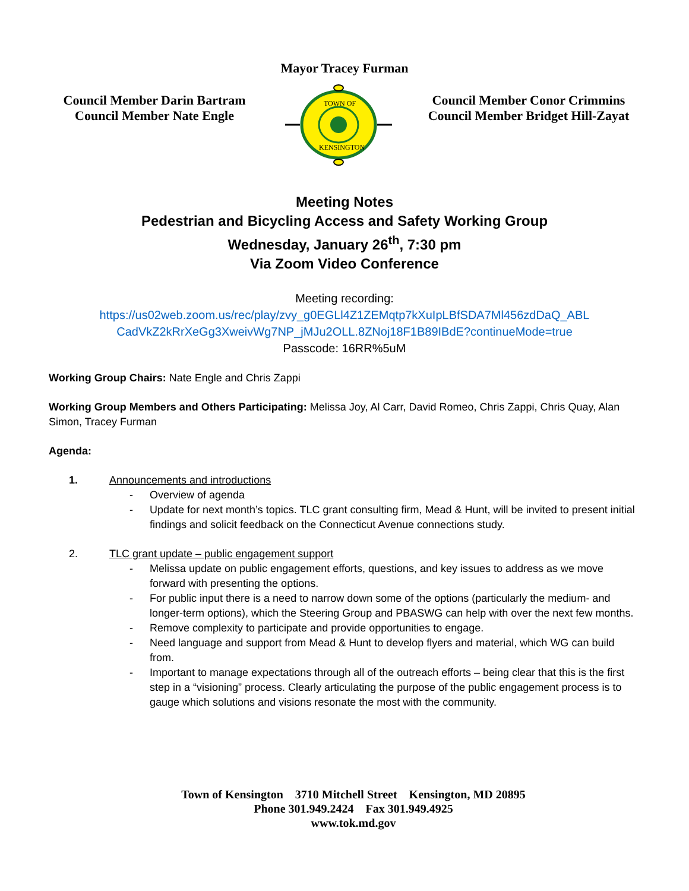Mayor Tracey Furman
Council Member Darin Bartram
Council Member Nate Engle
TOWN OF
KENSINGTON
Council Member Conor Crimmins
Council Member Bridget Hill-Zayat
Meeting Notes
Pedestrian and Bicycling Access and Safety Working Group
Wednesday, January 26<sup>th</sup>, 7:30 pm
Via Zoom Video Conference
Meeting recording:
https://us02web.zoom.us/rec/play/zvy_g0EGLl4Z1ZEMqtp7kXuIpLBfSDA7Ml456zdDaQ_ABL
CadVkZ2kRrXeGg3XweivWg7NP_jMJu2OLL.8ZNoj18F1B89IBdE?continueMode=true
Passcode: 16RR%5uM
Working Group Chairs: Nate Engle and Chris Zappi
Working Group Members and Others Participating: Melissa Joy, Al Carr, David Romeo, Chris Zappi, Chris Quay, Alan Simon, Tracey Furman
Agenda:
1. Announcements and introductions
- Overview of agenda
- Update for next month’s topics. TLC grant consulting firm, Mead & Hunt, will be invited to present initial findings and solicit feedback on the Connecticut Avenue connections study.
2. TLC grant update – public engagement support
- Melissa update on public engagement efforts, questions, and key issues to address as we move forward with presenting the options.
- For public input there is a need to narrow down some of the options (particularly the medium- and longer-term options), which the Steering Group and PBASWG can help with over the next few months.
- Remove complexity to participate and provide opportunities to engage.
- Need language and support from Mead & Hunt to develop flyers and material, which WG can build from.
- Important to manage expectations through all of the outreach efforts – being clear that this is the first step in a “visioning” process. Clearly articulating the purpose of the public engagement process is to gauge which solutions and visions resonate the most with the community.
Town of Kensington 3710 Mitchell Street Kensington, MD 20895
Phone 301.949.2424 Fax 301.949.4925
www.tok.md.gov